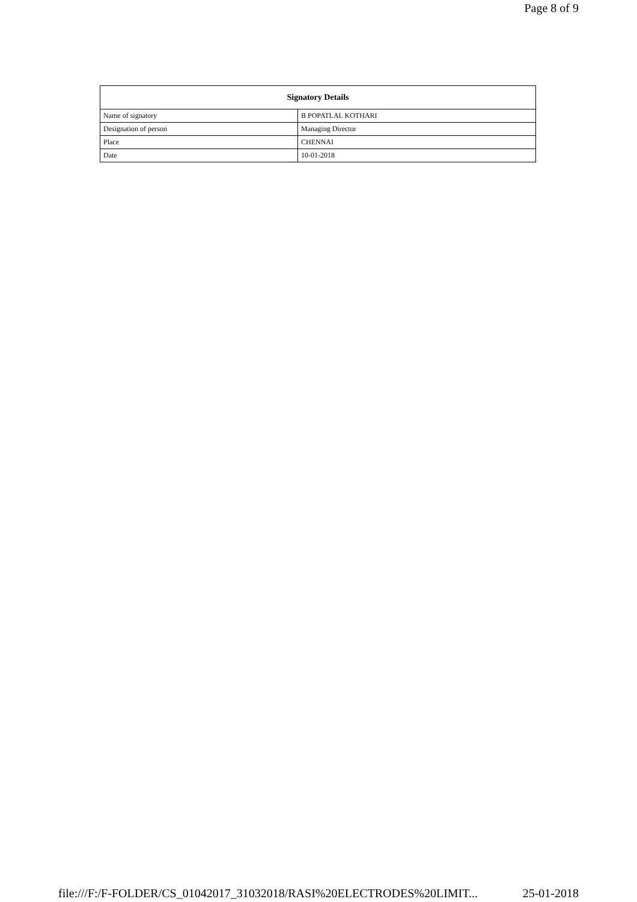Page 8 of 9
| Signatory Details | |
| --- | --- |
| Name of signatory | B POPATLAL KOTHARI |
| Designation of person | Managing Director |
| Place | CHENNAI |
| Date | 10-01-2018 |
file:///F:/F-FOLDER/CS_01042017_31032018/RASI%20ELECTRODES%20LIMIT... 25-01-2018